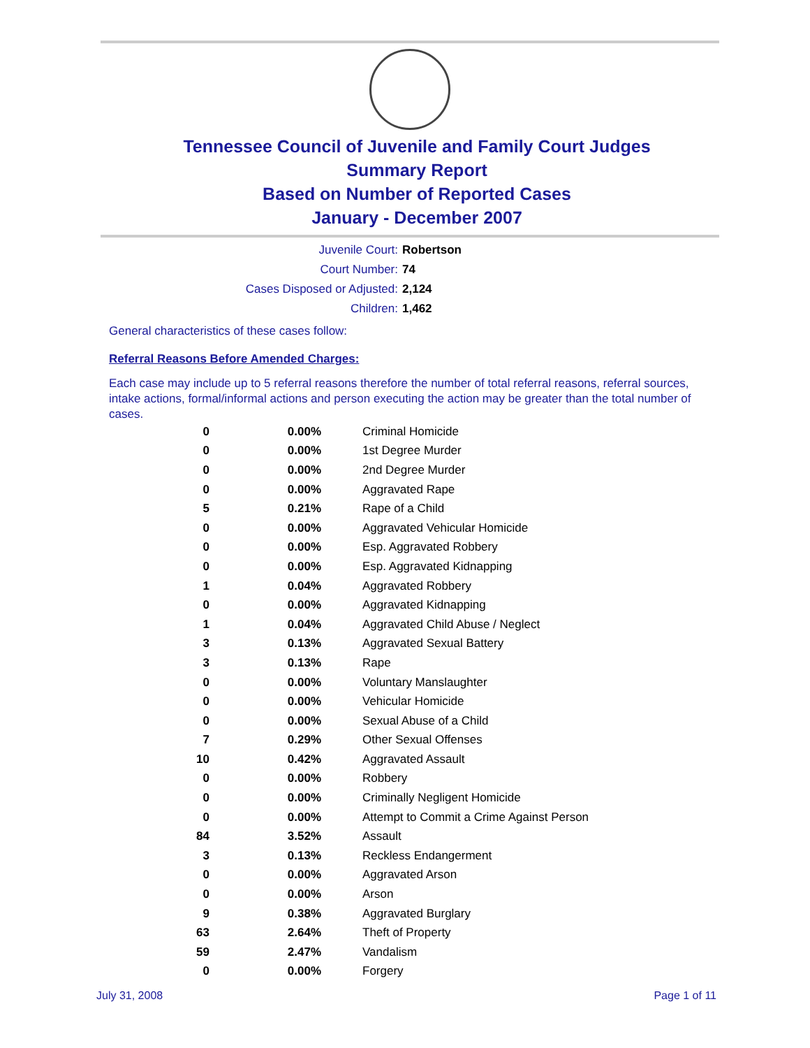Tennessee Council of Juvenile and Family Court Judges
Summary Report
Based on Number of Reported Cases
January - December 2007
Juvenile Court: Robertson
Court Number: 74
Cases Disposed or Adjusted: 2,124
Children: 1,462
General characteristics of these cases follow:
Referral Reasons Before Amended Charges:
Each case may include up to 5 referral reasons therefore the number of total referral reasons, referral sources, intake actions, formal/informal actions and person executing the action may be greater than the total number of cases.
| 0 | 0.00% | Criminal Homicide |
| 0 | 0.00% | 1st Degree Murder |
| 0 | 0.00% | 2nd Degree Murder |
| 0 | 0.00% | Aggravated Rape |
| 5 | 0.21% | Rape of a Child |
| 0 | 0.00% | Aggravated Vehicular Homicide |
| 0 | 0.00% | Esp. Aggravated Robbery |
| 0 | 0.00% | Esp. Aggravated Kidnapping |
| 1 | 0.04% | Aggravated Robbery |
| 0 | 0.00% | Aggravated Kidnapping |
| 1 | 0.04% | Aggravated Child Abuse / Neglect |
| 3 | 0.13% | Aggravated Sexual Battery |
| 3 | 0.13% | Rape |
| 0 | 0.00% | Voluntary Manslaughter |
| 0 | 0.00% | Vehicular Homicide |
| 0 | 0.00% | Sexual Abuse of a Child |
| 7 | 0.29% | Other Sexual Offenses |
| 10 | 0.42% | Aggravated Assault |
| 0 | 0.00% | Robbery |
| 0 | 0.00% | Criminally Negligent Homicide |
| 0 | 0.00% | Attempt to Commit a Crime Against Person |
| 84 | 3.52% | Assault |
| 3 | 0.13% | Reckless Endangerment |
| 0 | 0.00% | Aggravated Arson |
| 0 | 0.00% | Arson |
| 9 | 0.38% | Aggravated Burglary |
| 63 | 2.64% | Theft of Property |
| 59 | 2.47% | Vandalism |
| 0 | 0.00% | Forgery |
July 31, 2008 Page 1 of 11